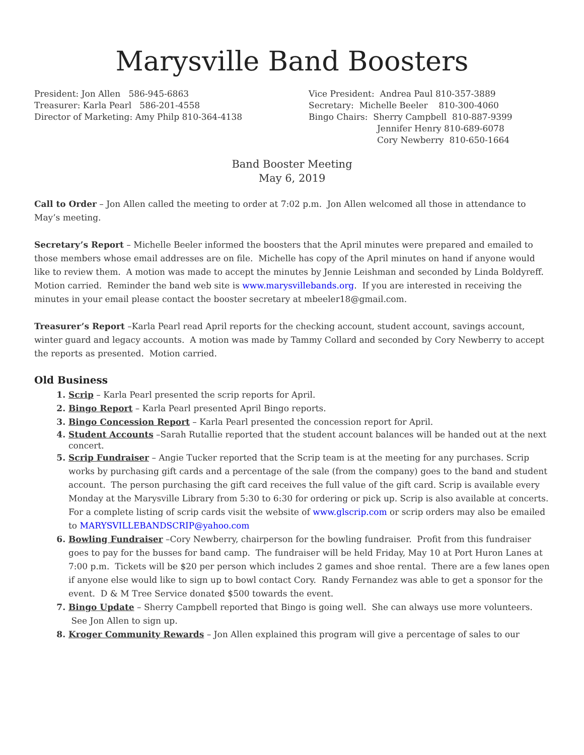Marysville Band Boosters
President: Jon Allen 586-945-6863
Treasurer: Karla Pearl 586-201-4558
Director of Marketing: Amy Philp 810-364-4138
Vice President: Andrea Paul 810-357-3889
Secretary: Michelle Beeler 810-300-4060
Bingo Chairs: Sherry Campbell 810-887-9399
Jennifer Henry 810-689-6078
Cory Newberry 810-650-1664
Band Booster Meeting
May 6, 2019
Call to Order – Jon Allen called the meeting to order at 7:02 p.m. Jon Allen welcomed all those in attendance to May’s meeting.
Secretary’s Report – Michelle Beeler informed the boosters that the April minutes were prepared and emailed to those members whose email addresses are on file. Michelle has copy of the April minutes on hand if anyone would like to review them. A motion was made to accept the minutes by Jennie Leishman and seconded by Linda Boldyreff. Motion carried. Reminder the band web site is www.marysvillebands.org. If you are interested in receiving the minutes in your email please contact the booster secretary at mbeeler18@gmail.com.
Treasurer’s Report –Karla Pearl read April reports for the checking account, student account, savings account, winter guard and legacy accounts. A motion was made by Tammy Collard and seconded by Cory Newberry to accept the reports as presented. Motion carried.
Old Business
1. Scrip – Karla Pearl presented the scrip reports for April.
2. Bingo Report – Karla Pearl presented April Bingo reports.
3. Bingo Concession Report – Karla Pearl presented the concession report for April.
4. Student Accounts –Sarah Rutallie reported that the student account balances will be handed out at the next concert.
5. Scrip Fundraiser – Angie Tucker reported that the Scrip team is at the meeting for any purchases. Scrip works by purchasing gift cards and a percentage of the sale (from the company) goes to the band and student account. The person purchasing the gift card receives the full value of the gift card. Scrip is available every Monday at the Marysville Library from 5:30 to 6:30 for ordering or pick up. Scrip is also available at concerts. For a complete listing of scrip cards visit the website of www.glscrip.com or scrip orders may also be emailed to MARYSVILLEBANDSCRIP@yahoo.com
6. Bowling Fundraiser –Cory Newberry, chairperson for the bowling fundraiser. Profit from this fundraiser goes to pay for the busses for band camp. The fundraiser will be held Friday, May 10 at Port Huron Lanes at 7:00 p.m. Tickets will be $20 per person which includes 2 games and shoe rental. There are a few lanes open if anyone else would like to sign up to bowl contact Cory. Randy Fernandez was able to get a sponsor for the event. D & M Tree Service donated $500 towards the event.
7. Bingo Update – Sherry Campbell reported that Bingo is going well. She can always use more volunteers. See Jon Allen to sign up.
8. Kroger Community Rewards – Jon Allen explained this program will give a percentage of sales to our